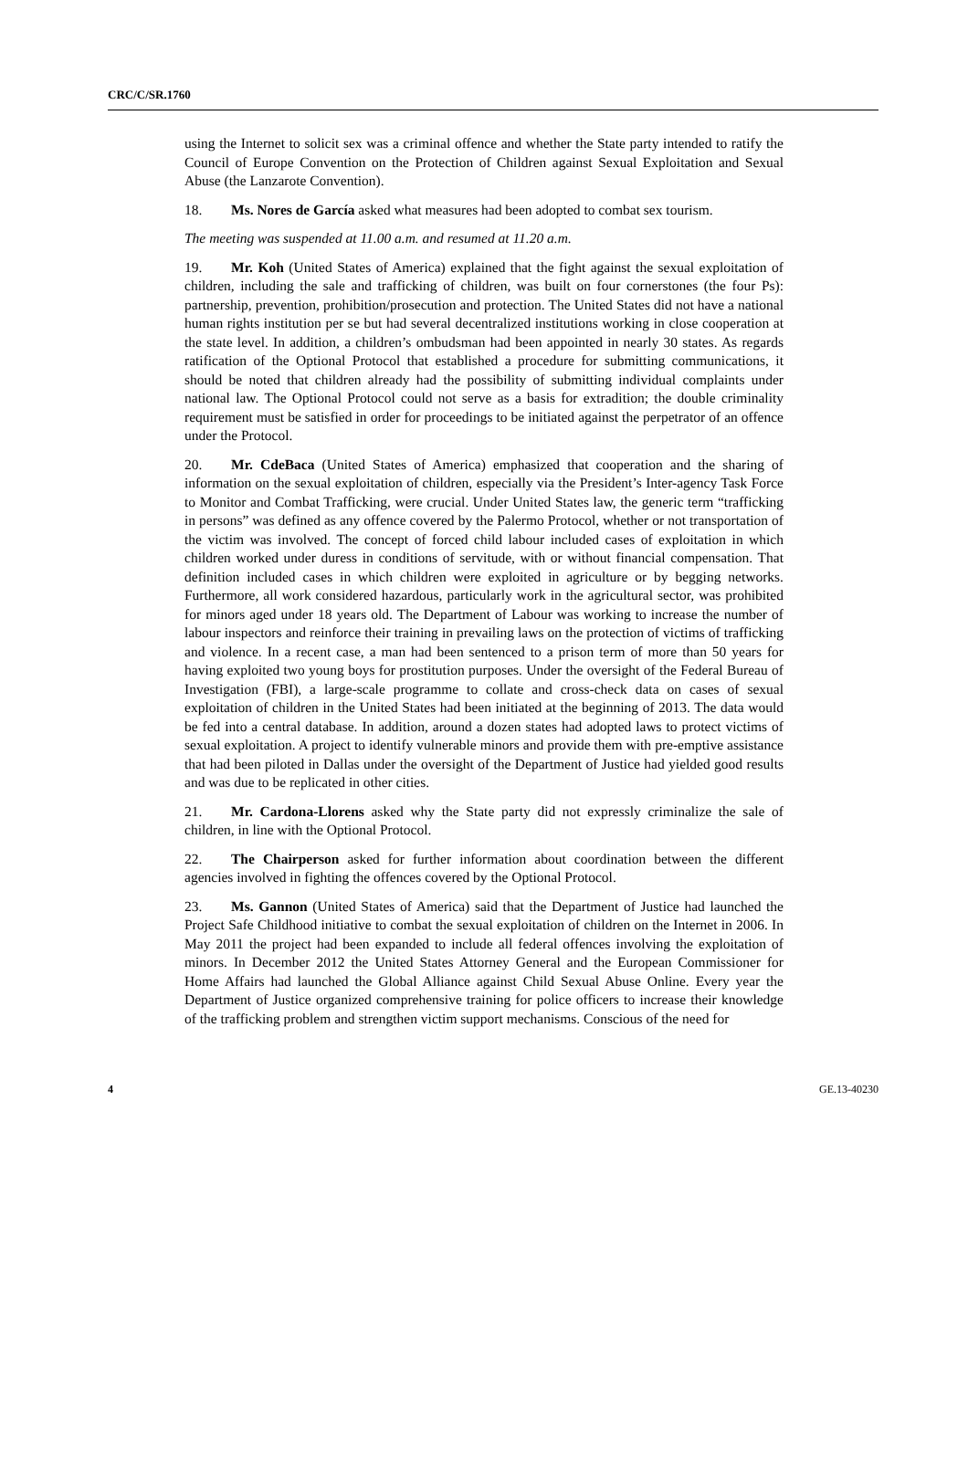CRC/C/SR.1760
using the Internet to solicit sex was a criminal offence and whether the State party intended to ratify the Council of Europe Convention on the Protection of Children against Sexual Exploitation and Sexual Abuse (the Lanzarote Convention).
18. Ms. Nores de García asked what measures had been adopted to combat sex tourism.
The meeting was suspended at 11.00 a.m. and resumed at 11.20 a.m.
19. Mr. Koh (United States of America) explained that the fight against the sexual exploitation of children, including the sale and trafficking of children, was built on four cornerstones (the four Ps): partnership, prevention, prohibition/prosecution and protection. The United States did not have a national human rights institution per se but had several decentralized institutions working in close cooperation at the state level. In addition, a children’s ombudsman had been appointed in nearly 30 states. As regards ratification of the Optional Protocol that established a procedure for submitting communications, it should be noted that children already had the possibility of submitting individual complaints under national law. The Optional Protocol could not serve as a basis for extradition; the double criminality requirement must be satisfied in order for proceedings to be initiated against the perpetrator of an offence under the Protocol.
20. Mr. CdeBaca (United States of America) emphasized that cooperation and the sharing of information on the sexual exploitation of children, especially via the President’s Inter-agency Task Force to Monitor and Combat Trafficking, were crucial. Under United States law, the generic term “trafficking in persons” was defined as any offence covered by the Palermo Protocol, whether or not transportation of the victim was involved. The concept of forced child labour included cases of exploitation in which children worked under duress in conditions of servitude, with or without financial compensation. That definition included cases in which children were exploited in agriculture or by begging networks. Furthermore, all work considered hazardous, particularly work in the agricultural sector, was prohibited for minors aged under 18 years old. The Department of Labour was working to increase the number of labour inspectors and reinforce their training in prevailing laws on the protection of victims of trafficking and violence. In a recent case, a man had been sentenced to a prison term of more than 50 years for having exploited two young boys for prostitution purposes. Under the oversight of the Federal Bureau of Investigation (FBI), a large-scale programme to collate and cross-check data on cases of sexual exploitation of children in the United States had been initiated at the beginning of 2013. The data would be fed into a central database. In addition, around a dozen states had adopted laws to protect victims of sexual exploitation. A project to identify vulnerable minors and provide them with pre-emptive assistance that had been piloted in Dallas under the oversight of the Department of Justice had yielded good results and was due to be replicated in other cities.
21. Mr. Cardona-Llorens asked why the State party did not expressly criminalize the sale of children, in line with the Optional Protocol.
22. The Chairperson asked for further information about coordination between the different agencies involved in fighting the offences covered by the Optional Protocol.
23. Ms. Gannon (United States of America) said that the Department of Justice had launched the Project Safe Childhood initiative to combat the sexual exploitation of children on the Internet in 2006. In May 2011 the project had been expanded to include all federal offences involving the exploitation of minors. In December 2012 the United States Attorney General and the European Commissioner for Home Affairs had launched the Global Alliance against Child Sexual Abuse Online. Every year the Department of Justice organized comprehensive training for police officers to increase their knowledge of the trafficking problem and strengthen victim support mechanisms. Conscious of the need for
4 GE.13-40230